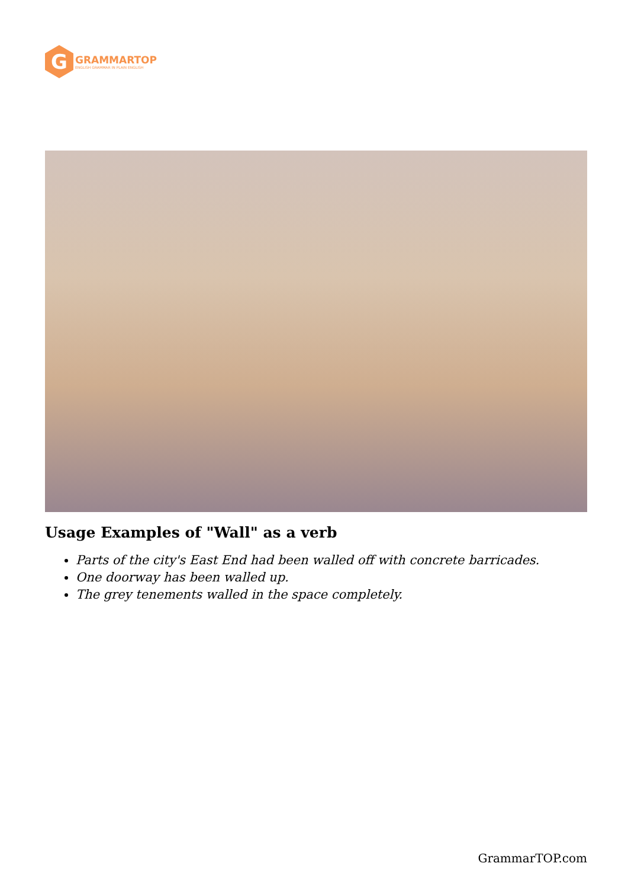G
GRAMMARTOP
ENGLISH GRAMMAR IN PLAIN ENGLISH
Usage Examples of "Wall" as a verb
Parts of the city's East End had been walled off with concrete barricades.
One doorway has been walled up.
The grey tenements walled in the space completely.
GrammarTOP.com